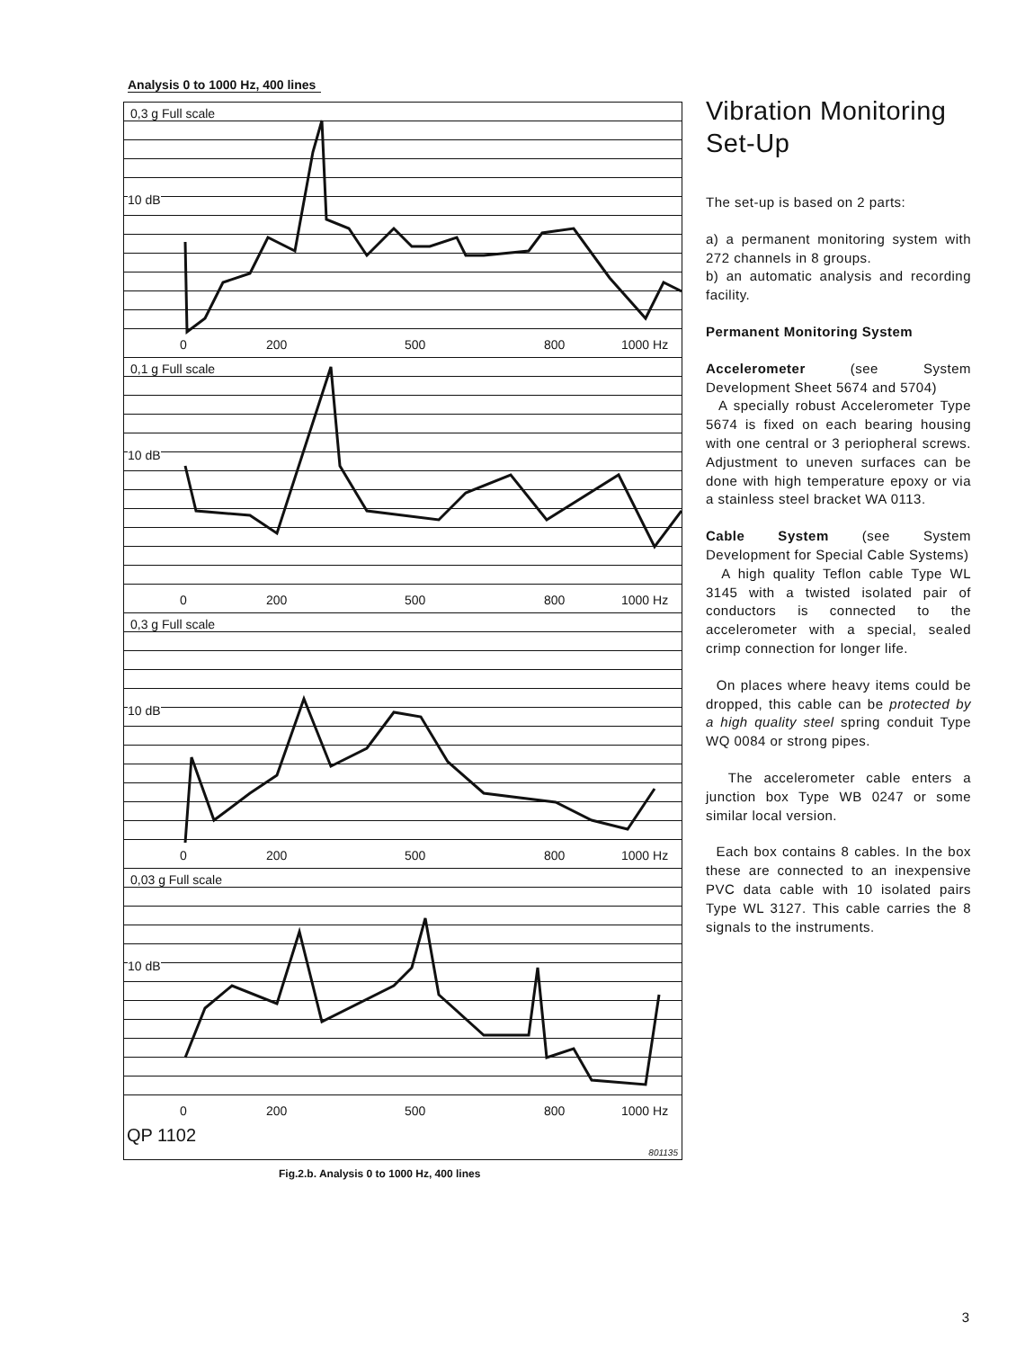Analysis 0 to 1000 Hz, 400 lines
0,3 g Full scale
10 dB
0 200 500 800 1000 Hz
0,1 g Full scale
10 dB
0 200 500 800 1000 Hz
0,3 g Full scale
10 dB
0 200 500 800 1000 Hz
0,03 g Full scale
10 dB
0 200 500 800 1000 Hz
QP 1102
801135
Fig.2.b. Analysis 0 to 1000 Hz, 400 lines
Vibration Monitoring Set-Up
The set-up is based on 2 parts:
a) a permanent monitoring system with 272 channels in 8 groups.
b) an automatic analysis and recording facility.
Permanent Monitoring System
Accelerometer (see System Development Sheet 5674 and 5704)
A specially robust Accelerometer Type 5674 is fixed on each bearing housing with one central or 3 periopheral screws. Adjustment to uneven surfaces can be done with high temperature epoxy or via a stainless steel bracket WA 0113.
Cable System (see System Development for Special Cable Systems)
A high quality Teflon cable Type WL 3145 with a twisted isolated pair of conductors is connected to the accelerometer with a special, sealed crimp connection for longer life.
On places where heavy items could be dropped, this cable can be protected by a high quality steel spring conduit Type WQ 0084 or strong pipes.
The accelerometer cable enters a junction box Type WB 0247 or some similar local version.
Each box contains 8 cables. In the box these are connected to an inexpensive PVC data cable with 10 isolated pairs Type WL 3127. This cable carries the 8 signals to the instruments.
3